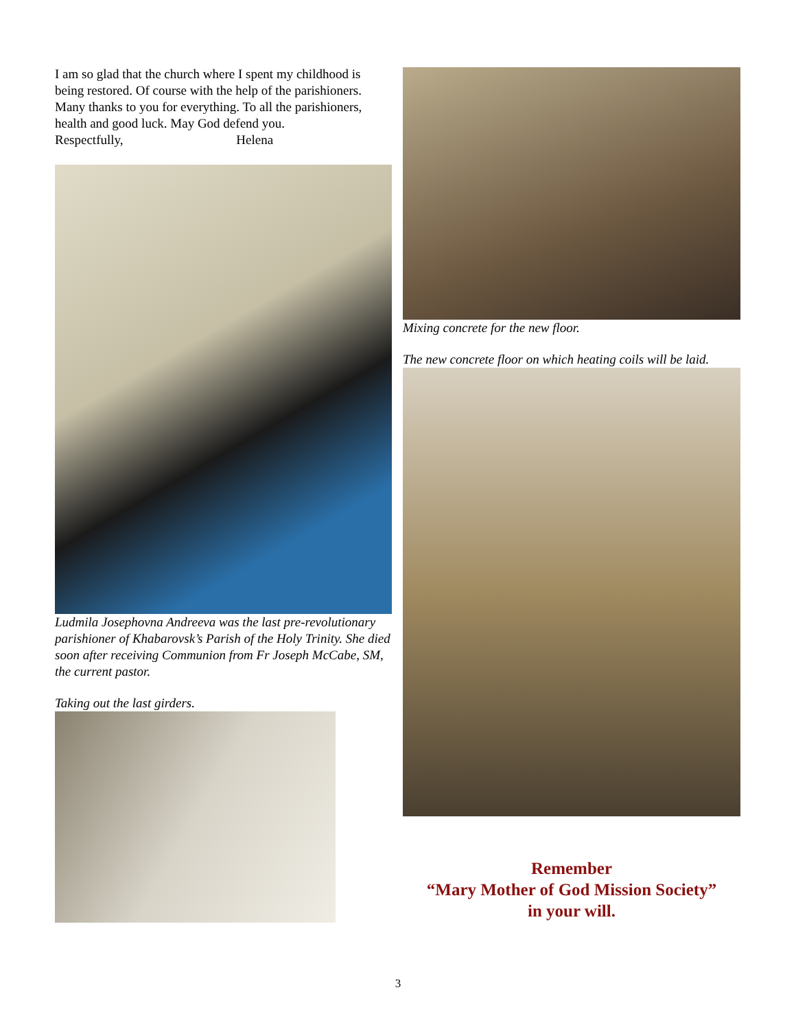I am so glad that the church where I spent my childhood is being restored. Of course with the help of the parishioners. Many thanks to you for everything. To all the parishioners, health and good luck. May God defend you.
Respectfully, Helena
Ludmila Josephovna Andreeva was the last pre-revolutionary parishioner of Khabarovsk’s Parish of the Holy Trinity. She died soon after receiving Communion from Fr Joseph McCabe, SM, the current pastor.
Taking out the last girders.
Mixing concrete for the new floor.
The new concrete floor on which heating coils will be laid.
Remember
“Mary Mother of God Mission Society”
in your will.
3